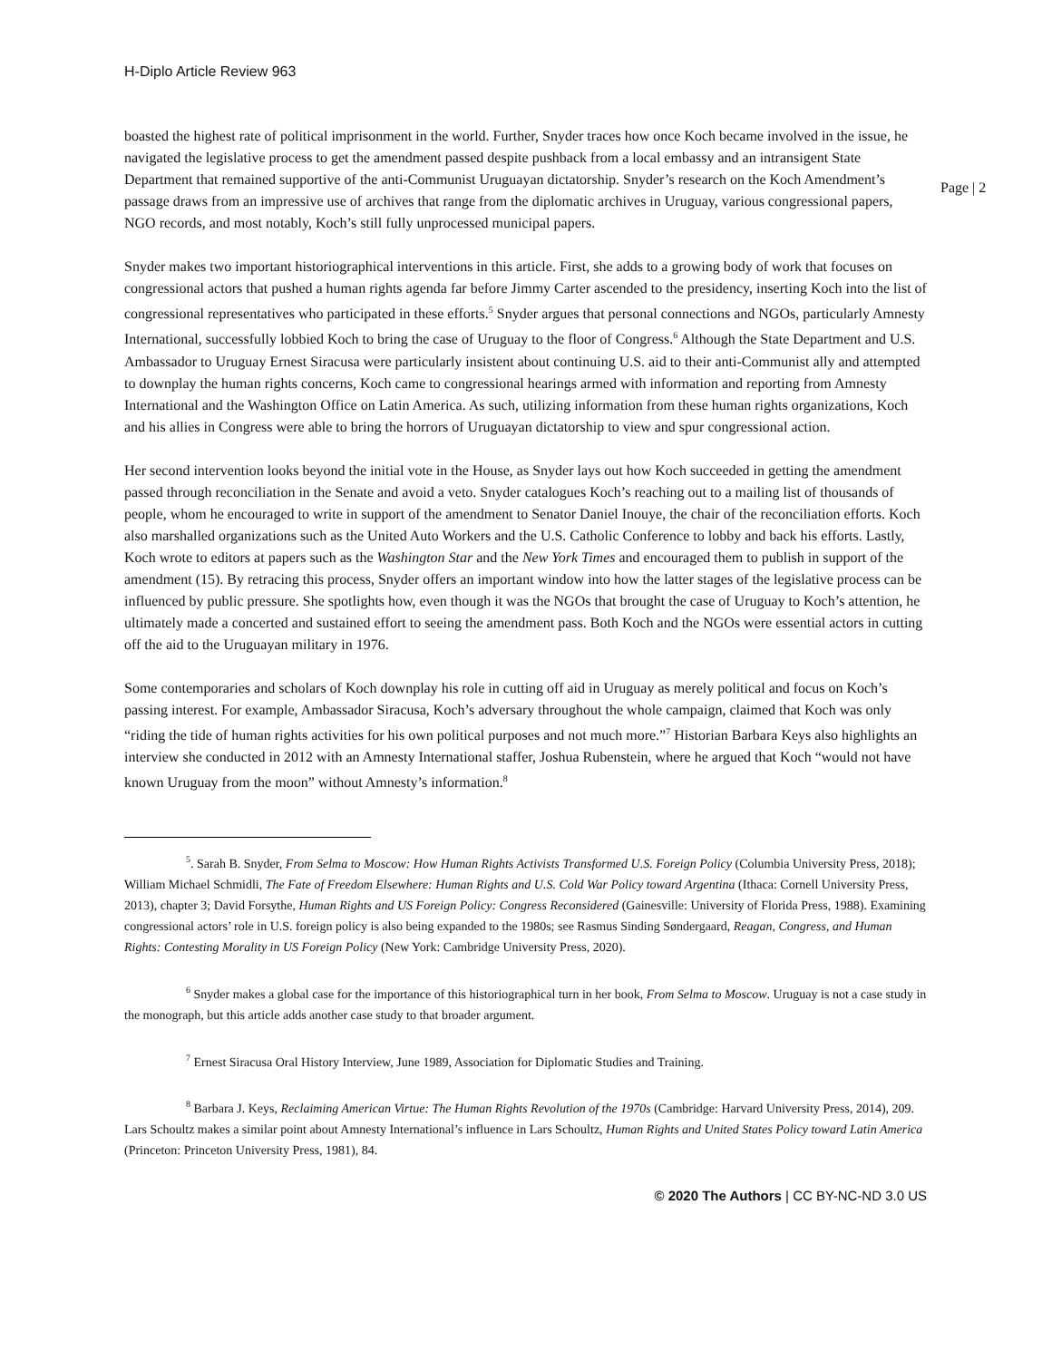H-Diplo Article Review 963
Page | 2
boasted the highest rate of political imprisonment in the world. Further, Snyder traces how once Koch became involved in the issue, he navigated the legislative process to get the amendment passed despite pushback from a local embassy and an intransigent State Department that remained supportive of the anti-Communist Uruguayan dictatorship. Snyder’s research on the Koch Amendment’s passage draws from an impressive use of archives that range from the diplomatic archives in Uruguay, various congressional papers, NGO records, and most notably, Koch’s still fully unprocessed municipal papers.
Snyder makes two important historiographical interventions in this article. First, she adds to a growing body of work that focuses on congressional actors that pushed a human rights agenda far before Jimmy Carter ascended to the presidency, inserting Koch into the list of congressional representatives who participated in these efforts.<sup>5</sup> Snyder argues that personal connections and NGOs, particularly Amnesty International, successfully lobbied Koch to bring the case of Uruguay to the floor of Congress.<sup>6</sup> Although the State Department and U.S. Ambassador to Uruguay Ernest Siracusa were particularly insistent about continuing U.S. aid to their anti-Communist ally and attempted to downplay the human rights concerns, Koch came to congressional hearings armed with information and reporting from Amnesty International and the Washington Office on Latin America. As such, utilizing information from these human rights organizations, Koch and his allies in Congress were able to bring the horrors of Uruguayan dictatorship to view and spur congressional action.
Her second intervention looks beyond the initial vote in the House, as Snyder lays out how Koch succeeded in getting the amendment passed through reconciliation in the Senate and avoid a veto. Snyder catalogues Koch’s reaching out to a mailing list of thousands of people, whom he encouraged to write in support of the amendment to Senator Daniel Inouye, the chair of the reconciliation efforts. Koch also marshalled organizations such as the United Auto Workers and the U.S. Catholic Conference to lobby and back his efforts. Lastly, Koch wrote to editors at papers such as the Washington Star and the New York Times and encouraged them to publish in support of the amendment (15). By retracing this process, Snyder offers an important window into how the latter stages of the legislative process can be influenced by public pressure. She spotlights how, even though it was the NGOs that brought the case of Uruguay to Koch’s attention, he ultimately made a concerted and sustained effort to seeing the amendment pass. Both Koch and the NGOs were essential actors in cutting off the aid to the Uruguayan military in 1976.
Some contemporaries and scholars of Koch downplay his role in cutting off aid in Uruguay as merely political and focus on Koch’s passing interest. For example, Ambassador Siracusa, Koch’s adversary throughout the whole campaign, claimed that Koch was only “riding the tide of human rights activities for his own political purposes and not much more.”<sup>7</sup> Historian Barbara Keys also highlights an interview she conducted in 2012 with an Amnesty International staffer, Joshua Rubenstein, where he argued that Koch “would not have known Uruguay from the moon” without Amnesty’s information.<sup>8</sup>
<sup>5</sup>. Sarah B. Snyder, From Selma to Moscow: How Human Rights Activists Transformed U.S. Foreign Policy (Columbia University Press, 2018); William Michael Schmidli, The Fate of Freedom Elsewhere: Human Rights and U.S. Cold War Policy toward Argentina (Ithaca: Cornell University Press, 2013), chapter 3; David Forsythe, Human Rights and US Foreign Policy: Congress Reconsidered (Gainesville: University of Florida Press, 1988). Examining congressional actors’ role in U.S. foreign policy is also being expanded to the 1980s; see Rasmus Sinding Søndergaard, Reagan, Congress, and Human Rights: Contesting Morality in US Foreign Policy (New York: Cambridge University Press, 2020).
<sup>6</sup> Snyder makes a global case for the importance of this historiographical turn in her book, From Selma to Moscow. Uruguay is not a case study in the monograph, but this article adds another case study to that broader argument.
<sup>7</sup> Ernest Siracusa Oral History Interview, June 1989, Association for Diplomatic Studies and Training.
<sup>8</sup> Barbara J. Keys, Reclaiming American Virtue: The Human Rights Revolution of the 1970s (Cambridge: Harvard University Press, 2014), 209. Lars Schoultz makes a similar point about Amnesty International’s influence in Lars Schoultz, Human Rights and United States Policy toward Latin America (Princeton: Princeton University Press, 1981), 84.
© 2020 The Authors | CC BY-NC-ND 3.0 US